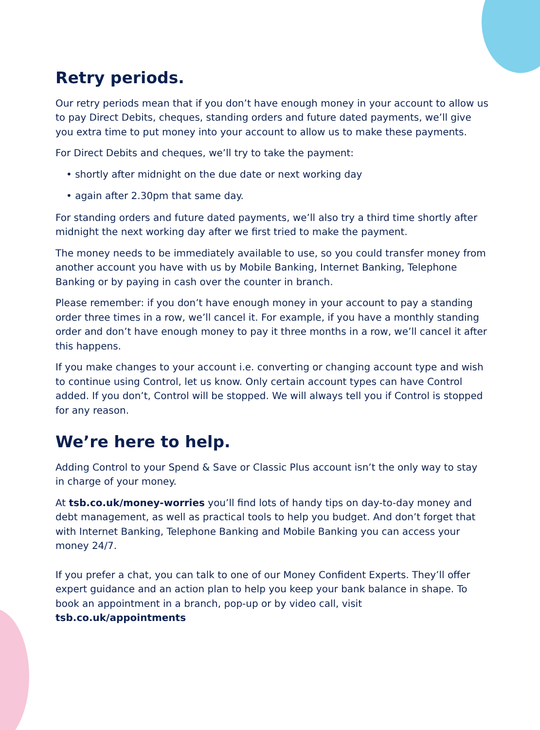Retry periods.
Our retry periods mean that if you don’t have enough money in your account to allow us to pay Direct Debits, cheques, standing orders and future dated payments, we’ll give you extra time to put money into your account to allow us to make these payments.
For Direct Debits and cheques, we’ll try to take the payment:
• shortly after midnight on the due date or next working day
• again after 2.30pm that same day.
For standing orders and future dated payments, we’ll also try a third time shortly after midnight the next working day after we first tried to make the payment.
The money needs to be immediately available to use, so you could transfer money from another account you have with us by Mobile Banking, Internet Banking, Telephone Banking or by paying in cash over the counter in branch.
Please remember: if you don’t have enough money in your account to pay a standing order three times in a row, we’ll cancel it. For example, if you have a monthly standing order and don’t have enough money to pay it three months in a row, we’ll cancel it after this happens.
If you make changes to your account i.e. converting or changing account type and wish to continue using Control, let us know. Only certain account types can have Control added. If you don’t, Control will be stopped. We will always tell you if Control is stopped for any reason.
We’re here to help.
Adding Control to your Spend & Save or Classic Plus account isn’t the only way to stay in charge of your money.
At tsb.co.uk/money-worries you’ll find lots of handy tips on day-to-day money and debt management, as well as practical tools to help you budget. And don’t forget that with Internet Banking, Telephone Banking and Mobile Banking you can access your money 24/7.
If you prefer a chat, you can talk to one of our Money Confident Experts. They’ll offer expert guidance and an action plan to help you keep your bank balance in shape. To book an appointment in a branch, pop-up or by video call, visit tsb.co.uk/appointments